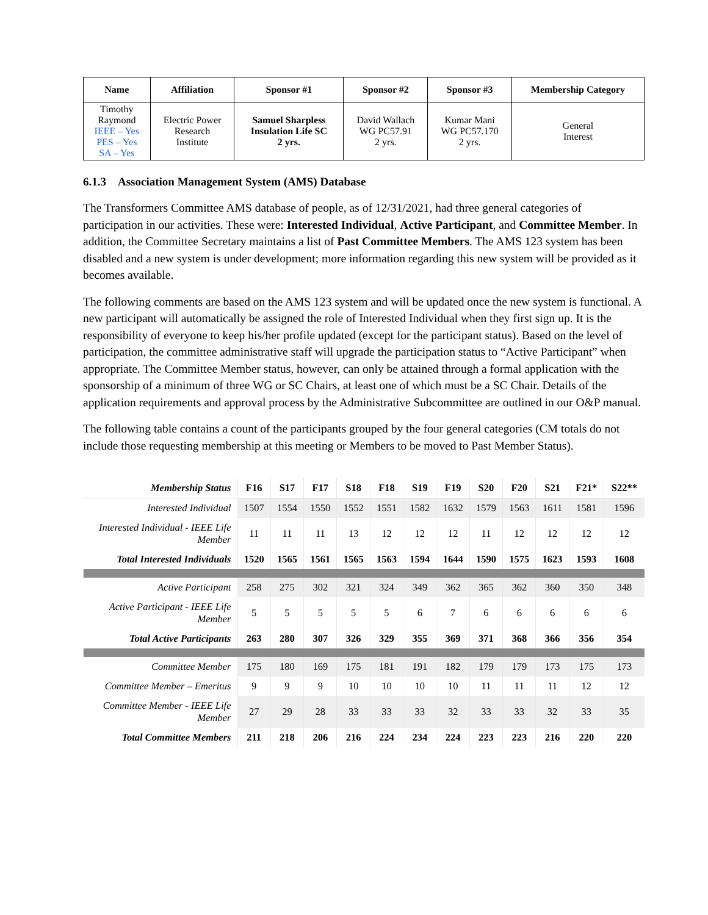| Name | Affiliation | Sponsor #1 | Sponsor #2 | Sponsor #3 | Membership Category |
| --- | --- | --- | --- | --- | --- |
| Timothy Raymond IEEE – Yes PES – Yes SA – Yes | Electric Power Research Institute | Samuel Sharpless Insulation Life SC 2 yrs. | David Wallach WG PC57.91 2 yrs. | Kumar Mani WG PC57.170 2 yrs. | General Interest |
6.1.3 Association Management System (AMS) Database
The Transformers Committee AMS database of people, as of 12/31/2021, had three general categories of participation in our activities. These were: Interested Individual, Active Participant, and Committee Member. In addition, the Committee Secretary maintains a list of Past Committee Members. The AMS 123 system has been disabled and a new system is under development; more information regarding this new system will be provided as it becomes available.
The following comments are based on the AMS 123 system and will be updated once the new system is functional. A new participant will automatically be assigned the role of Interested Individual when they first sign up. It is the responsibility of everyone to keep his/her profile updated (except for the participant status). Based on the level of participation, the committee administrative staff will upgrade the participation status to “Active Participant” when appropriate. The Committee Member status, however, can only be attained through a formal application with the sponsorship of a minimum of three WG or SC Chairs, at least one of which must be a SC Chair. Details of the application requirements and approval process by the Administrative Subcommittee are outlined in our O&P manual.
The following table contains a count of the participants grouped by the four general categories (CM totals do not include those requesting membership at this meeting or Members to be moved to Past Member Status).
| Membership Status | F16 | S17 | F17 | S18 | F18 | S19 | F19 | S20 | F20 | S21 | F21* | S22** |
| --- | --- | --- | --- | --- | --- | --- | --- | --- | --- | --- | --- | --- |
| Interested Individual | 1507 | 1554 | 1550 | 1552 | 1551 | 1582 | 1632 | 1579 | 1563 | 1611 | 1581 | 1596 |
| Interested Individual - IEEE Life Member | 11 | 11 | 11 | 13 | 12 | 12 | 12 | 11 | 12 | 12 | 12 | 12 |
| Total Interested Individuals | 1520 | 1565 | 1561 | 1565 | 1563 | 1594 | 1644 | 1590 | 1575 | 1623 | 1593 | 1608 |
| Active Participant | 258 | 275 | 302 | 321 | 324 | 349 | 362 | 365 | 362 | 360 | 350 | 348 |
| Active Participant - IEEE Life Member | 5 | 5 | 5 | 5 | 5 | 6 | 7 | 6 | 6 | 6 | 6 | 6 |
| Total Active Participants | 263 | 280 | 307 | 326 | 329 | 355 | 369 | 371 | 368 | 366 | 356 | 354 |
| Committee Member | 175 | 180 | 169 | 175 | 181 | 191 | 182 | 179 | 179 | 173 | 175 | 173 |
| Committee Member – Emeritus | 9 | 9 | 9 | 10 | 10 | 10 | 10 | 11 | 11 | 11 | 12 | 12 |
| Committee Member - IEEE Life Member | 27 | 29 | 28 | 33 | 33 | 33 | 32 | 33 | 33 | 32 | 33 | 35 |
| Total Committee Members | 211 | 218 | 206 | 216 | 224 | 234 | 224 | 223 | 223 | 216 | 220 | 220 |